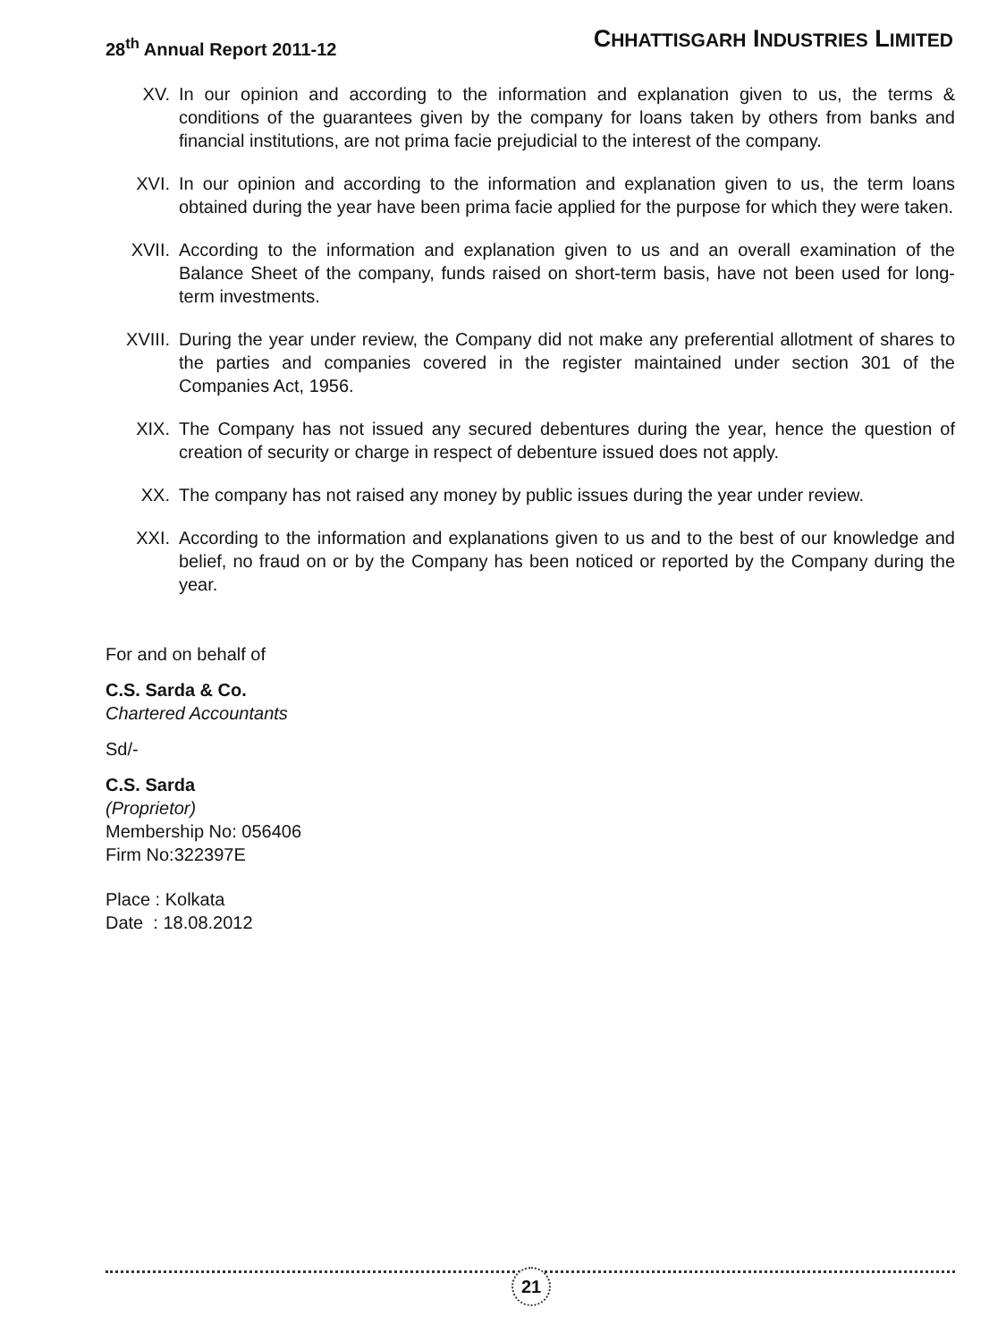28<sup>th</sup> Annual Report 2011-12
CHHATTISGARH INDUSTRIES LIMITED
XV. In our opinion and according to the information and explanation given to us, the terms & conditions of the guarantees given by the company for loans taken by others from banks and financial institutions, are not prima facie prejudicial to the interest of the company.
XVI. In our opinion and according to the information and explanation given to us, the term loans obtained during the year have been prima facie applied for the purpose for which they were taken.
XVII. According to the information and explanation given to us and an overall examination of the Balance Sheet of the company, funds raised on short-term basis, have not been used for long-term investments.
XVIII. During the year under review, the Company did not make any preferential allotment of shares to the parties and companies covered in the register maintained under section 301 of the Companies Act, 1956.
XIX. The Company has not issued any secured debentures during the year, hence the question of creation of security or charge in respect of debenture issued does not apply.
XX. The company has not raised any money by public issues during the year under review.
XXI. According to the information and explanations given to us and to the best of our knowledge and belief, no fraud on or by the Company has been noticed or reported by the Company during the year.
For and on behalf of
C.S. Sarda & Co.
Chartered Accountants
Sd/-
C.S. Sarda
(Proprietor)
Membership No: 056406
Firm No:322397E
Place : Kolkata
Date : 18.08.2012
21